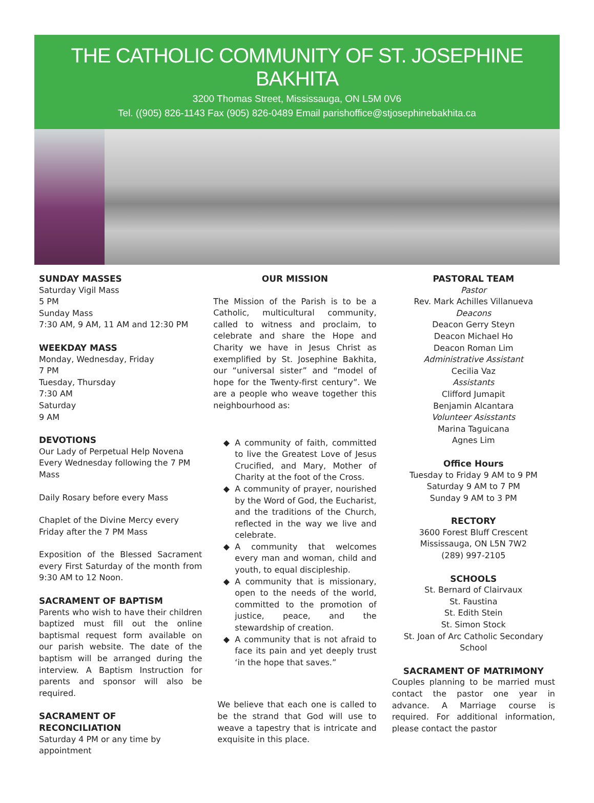THE CATHOLIC COMMUNITY OF ST. JOSEPHINE BAKHITA
3200 Thomas Street, Mississauga, ON L5M 0V6
Tel. ((905) 826-1143 Fax (905) 826-0489 Email parishoffice@stjosephinebakhita.ca
SUNDAY MASSES
Saturday Vigil Mass
5 PM
Sunday Mass
7:30 AM, 9 AM, 11 AM and 12:30 PM
WEEKDAY MASS
Monday, Wednesday, Friday
7 PM
Tuesday, Thursday
7:30 AM
Saturday
9 AM
DEVOTIONS
Our Lady of Perpetual Help Novena Every Wednesday following the 7 PM Mass
Daily Rosary before every Mass
Chaplet of the Divine Mercy every Friday after the 7 PM Mass
Exposition of the Blessed Sacrament every First Saturday of the month from 9:30 AM to 12 Noon.
SACRAMENT OF BAPTISM
Parents who wish to have their children baptized must fill out the online baptismal request form available on our parish website. The date of the baptism will be arranged during the interview. A Baptism Instruction for parents and sponsor will also be required.
SACRAMENT OF
RECONCILIATION
Saturday 4 PM or any time by appointment
OUR MISSION
The Mission of the Parish is to be a Catholic, multicultural community, called to witness and proclaim, to celebrate and share the Hope and Charity we have in Jesus Christ as exemplified by St. Josephine Bakhita, our “universal sister” and “model of hope for the Twenty-first century”. We are a people who weave together this neighbourhood as:
A community of faith, committed to live the Greatest Love of Jesus Crucified, and Mary, Mother of Charity at the foot of the Cross.
A community of prayer, nourished by the Word of God, the Eucharist, and the traditions of the Church, reflected in the way we live and celebrate.
A community that welcomes every man and woman, child and youth, to equal discipleship.
A community that is missionary, open to the needs of the world, committed to the promotion of justice, peace, and the stewardship of creation.
A community that is not afraid to face its pain and yet deeply trust ‘in the hope that saves.”
We believe that each one is called to be the strand that God will use to weave a tapestry that is intricate and exquisite in this place.
PASTORAL TEAM
Pastor
Rev. Mark Achilles Villanueva
Deacons
Deacon Gerry Steyn
Deacon Michael Ho
Deacon Roman Lim
Administrative Assistant
Cecilia Vaz
Assistants
Clifford Jumapit
Benjamin Alcantara
Volunteer Asisstants
Marina Taguicana
Agnes Lim
Office Hours
Tuesday to Friday 9 AM to 9 PM
Saturday 9 AM to 7 PM
Sunday 9 AM to 3 PM
RECTORY
3600 Forest Bluff Crescent
Mississauga, ON L5N 7W2
(289) 997-2105
SCHOOLS
St. Bernard of Clairvaux
St. Faustina
St. Edith Stein
St. Simon Stock
St. Joan of Arc Catholic Secondary School
SACRAMENT OF MATRIMONY
Couples planning to be married must contact the pastor one year in advance. A Marriage course is required. For additional information, please contact the pastor